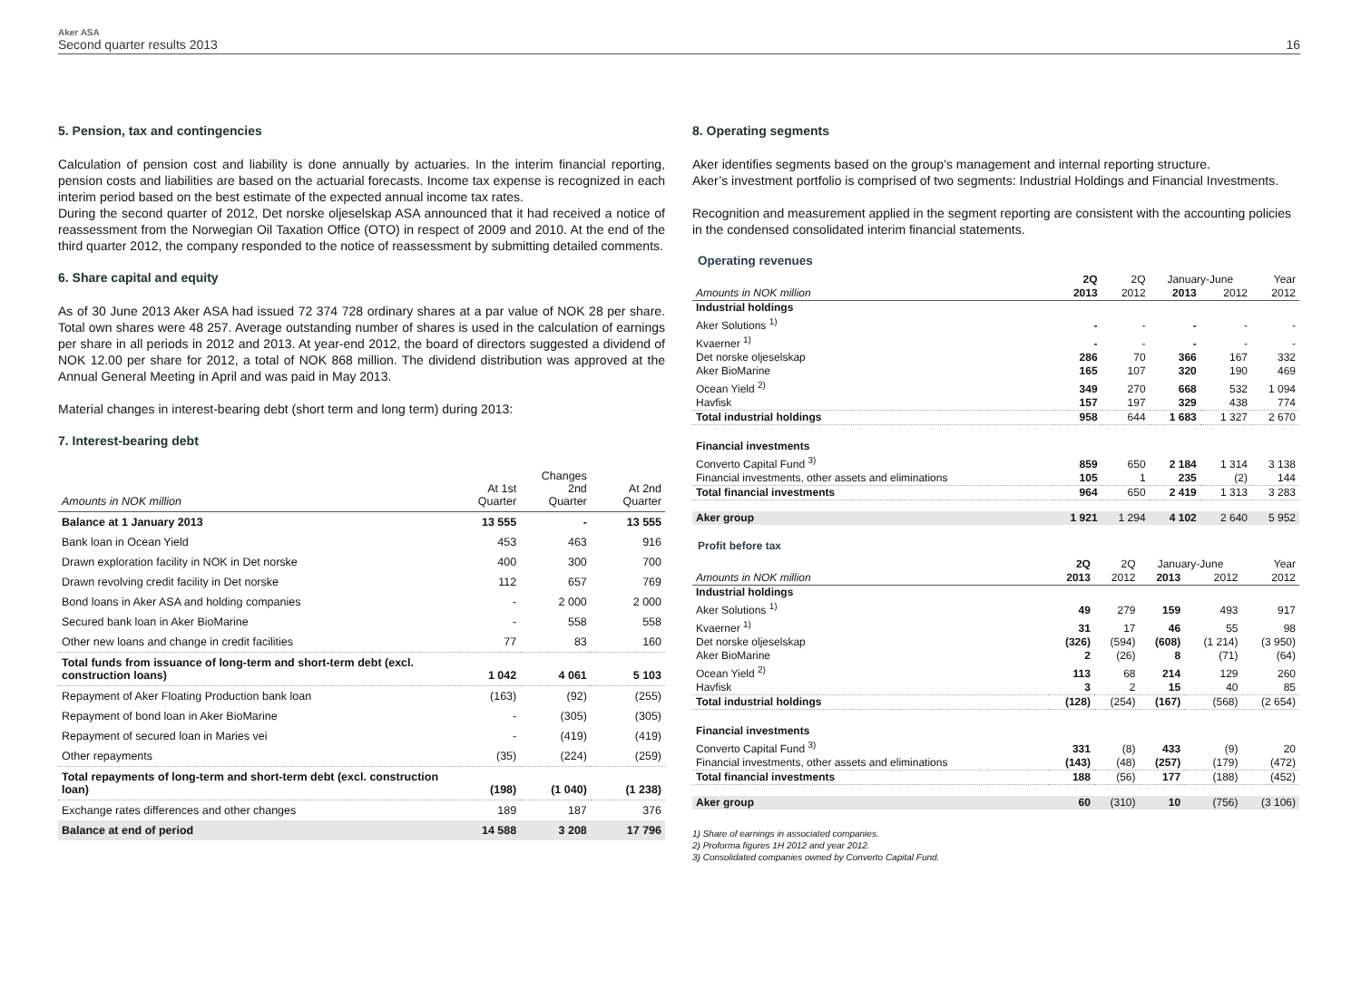Aker ASA
Second quarter results 2013
16
5. Pension, tax and contingencies
Calculation of pension cost and liability is done annually by actuaries. In the interim financial reporting, pension costs and liabilities are based on the actuarial forecasts. Income tax expense is recognized in each interim period based on the best estimate of the expected annual income tax rates.
During the second quarter of 2012, Det norske oljeselskap ASA announced that it had received a notice of reassessment from the Norwegian Oil Taxation Office (OTO) in respect of 2009 and 2010. At the end of the third quarter 2012, the company responded to the notice of reassessment by submitting detailed comments.
6. Share capital and equity
As of 30 June 2013 Aker ASA had issued 72 374 728 ordinary shares at a par value of NOK 28 per share. Total own shares were 48 257. Average outstanding number of shares is used in the calculation of earnings per share in all periods in 2012 and 2013. At year-end 2012, the board of directors suggested a dividend of NOK 12.00 per share for 2012, a total of NOK 868 million. The dividend distribution was approved at the Annual General Meeting in April and was paid in May 2013.
Material changes in interest-bearing debt (short term and long term) during 2013:
7. Interest-bearing debt
| Amounts in NOK million | At 1st Quarter | Changes 2nd Quarter | At 2nd Quarter |
| Balance at 1 January 2013 | 13 555 | - | 13 555 |
| Bank loan in Ocean Yield | 453 | 463 | 916 |
| Drawn exploration facility in NOK in Det norske | 400 | 300 | 700 |
| Drawn revolving credit facility in Det norske | 112 | 657 | 769 |
| Bond loans in Aker ASA and holding companies | - | 2 000 | 2 000 |
| Secured bank loan in Aker BioMarine | - | 558 | 558 |
| Other new loans and change in credit facilities | 77 | 83 | 160 |
| Total funds from issuance of long-term and short-term debt (excl. construction loans) | 1 042 | 4 061 | 5 103 |
| Repayment of Aker Floating Production bank loan | (163) | (92) | (255) |
| Repayment of bond loan in Aker BioMarine | - | (305) | (305) |
| Repayment of secured loan in Maries vei | - | (419) | (419) |
| Other repayments | (35) | (224) | (259) |
| Total repayments of long-term and short-term debt (excl. construction loan) | (198) | (1 040) | (1 238) |
| Exchange rates differences and other changes | 189 | 187 | 376 |
| Balance at end of period | 14 588 | 3 208 | 17 796 |
8. Operating segments
Aker identifies segments based on the group’s management and internal reporting structure.
Aker’s investment portfolio is comprised of two segments: Industrial Holdings and Financial Investments.
Recognition and measurement applied in the segment reporting are consistent with the accounting policies in the condensed consolidated interim financial statements.
Operating revenues
| | 2Q | 2Q | January-June | | Year |
| Amounts in NOK million | 2013 | 2012 | 2013 | 2012 | 2012 |
| Industrial holdings | | | | | |
| Aker Solutions <sup>1)</sup> | - | - | - | - | - |
| Kvaerner <sup>1)</sup> | - | - | - | - | - |
| Det norske oljeselskap | 286 | 70 | 366 | 167 | 332 |
| Aker BioMarine | 165 | 107 | 320 | 190 | 469 |
| Ocean Yield <sup>2)</sup> | 349 | 270 | 668 | 532 | 1 094 |
| Havfisk | 157 | 197 | 329 | 438 | 774 |
| Total industrial holdings | 958 | 644 | 1 683 | 1 327 | 2 670 |
| Financial investments | | | | | |
| Converto Capital Fund <sup>3)</sup> | 859 | 650 | 2 184 | 1 314 | 3 138 |
| Financial investments, other assets and eliminations | 105 | 1 | 235 | (2) | 144 |
| Total financial investments | 964 | 650 | 2 419 | 1 313 | 3 283 |
| Aker group | 1 921 | 1 294 | 4 102 | 2 640 | 5 952 |
Profit before tax
| | 2Q | 2Q | January-June | | Year |
| Amounts in NOK million | 2013 | 2012 | 2013 | 2012 | 2012 |
| Industrial holdings | | | | | |
| Aker Solutions <sup>1)</sup> | 49 | 279 | 159 | 493 | 917 |
| Kvaerner <sup>1)</sup> | 31 | 17 | 46 | 55 | 98 |
| Det norske oljeselskap | (326) | (594) | (608) | (1 214) | (3 950) |
| Aker BioMarine | 2 | (26) | 8 | (71) | (64) |
| Ocean Yield <sup>2)</sup> | 113 | 68 | 214 | 129 | 260 |
| Havfisk | 3 | 2 | 15 | 40 | 85 |
| Total industrial holdings | (128) | (254) | (167) | (568) | (2 654) |
| Financial investments | | | | | |
| Converto Capital Fund <sup>3)</sup> | 331 | (8) | 433 | (9) | 20 |
| Financial investments, other assets and eliminations | (143) | (48) | (257) | (179) | (472) |
| Total financial investments | 188 | (56) | 177 | (188) | (452) |
| Aker group | 60 | (310) | 10 | (756) | (3 106) |
1) Share of earnings in associated companies.
2) Proforma figures 1H 2012 and year 2012.
3) Consolidated companies owned by Converto Capital Fund.